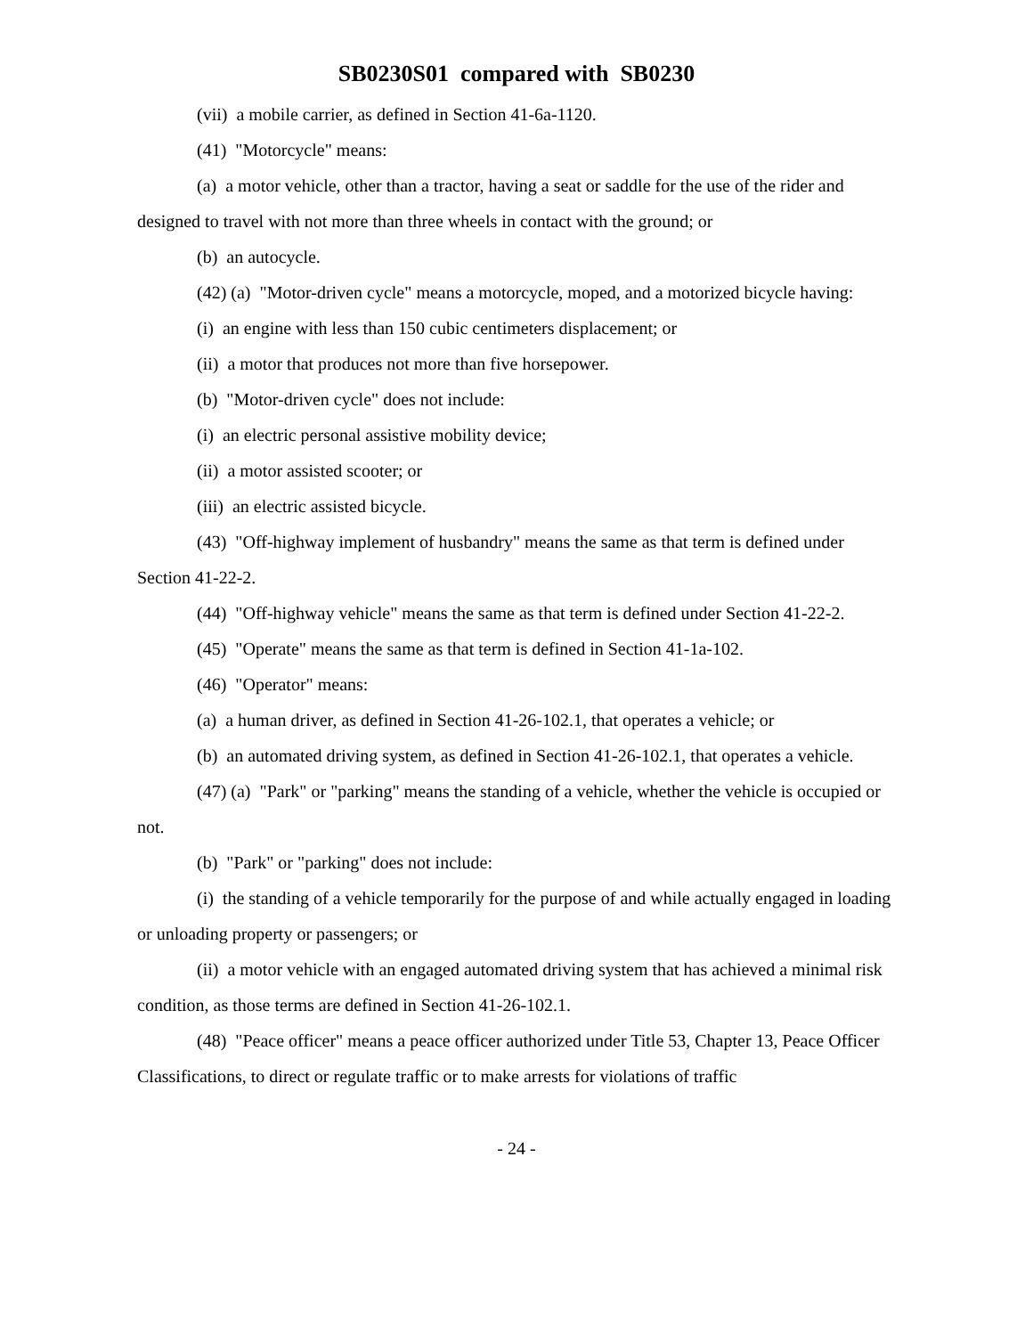SB0230S01 compared with SB0230
(vii) a mobile carrier, as defined in Section 41-6a-1120.
(41) "Motorcycle" means:
(a) a motor vehicle, other than a tractor, having a seat or saddle for the use of the rider and designed to travel with not more than three wheels in contact with the ground; or
(b) an autocycle.
(42) (a) "Motor-driven cycle" means a motorcycle, moped, and a motorized bicycle having:
(i) an engine with less than 150 cubic centimeters displacement; or
(ii) a motor that produces not more than five horsepower.
(b) "Motor-driven cycle" does not include:
(i) an electric personal assistive mobility device;
(ii) a motor assisted scooter; or
(iii) an electric assisted bicycle.
(43) "Off-highway implement of husbandry" means the same as that term is defined under Section 41-22-2.
(44) "Off-highway vehicle" means the same as that term is defined under Section 41-22-2.
(45) "Operate" means the same as that term is defined in Section 41-1a-102.
(46) "Operator" means:
(a) a human driver, as defined in Section 41-26-102.1, that operates a vehicle; or
(b) an automated driving system, as defined in Section 41-26-102.1, that operates a vehicle.
(47) (a) "Park" or "parking" means the standing of a vehicle, whether the vehicle is occupied or not.
(b) "Park" or "parking" does not include:
(i) the standing of a vehicle temporarily for the purpose of and while actually engaged in loading or unloading property or passengers; or
(ii) a motor vehicle with an engaged automated driving system that has achieved a minimal risk condition, as those terms are defined in Section 41-26-102.1.
(48) "Peace officer" means a peace officer authorized under Title 53, Chapter 13, Peace Officer Classifications, to direct or regulate traffic or to make arrests for violations of traffic
- 24 -